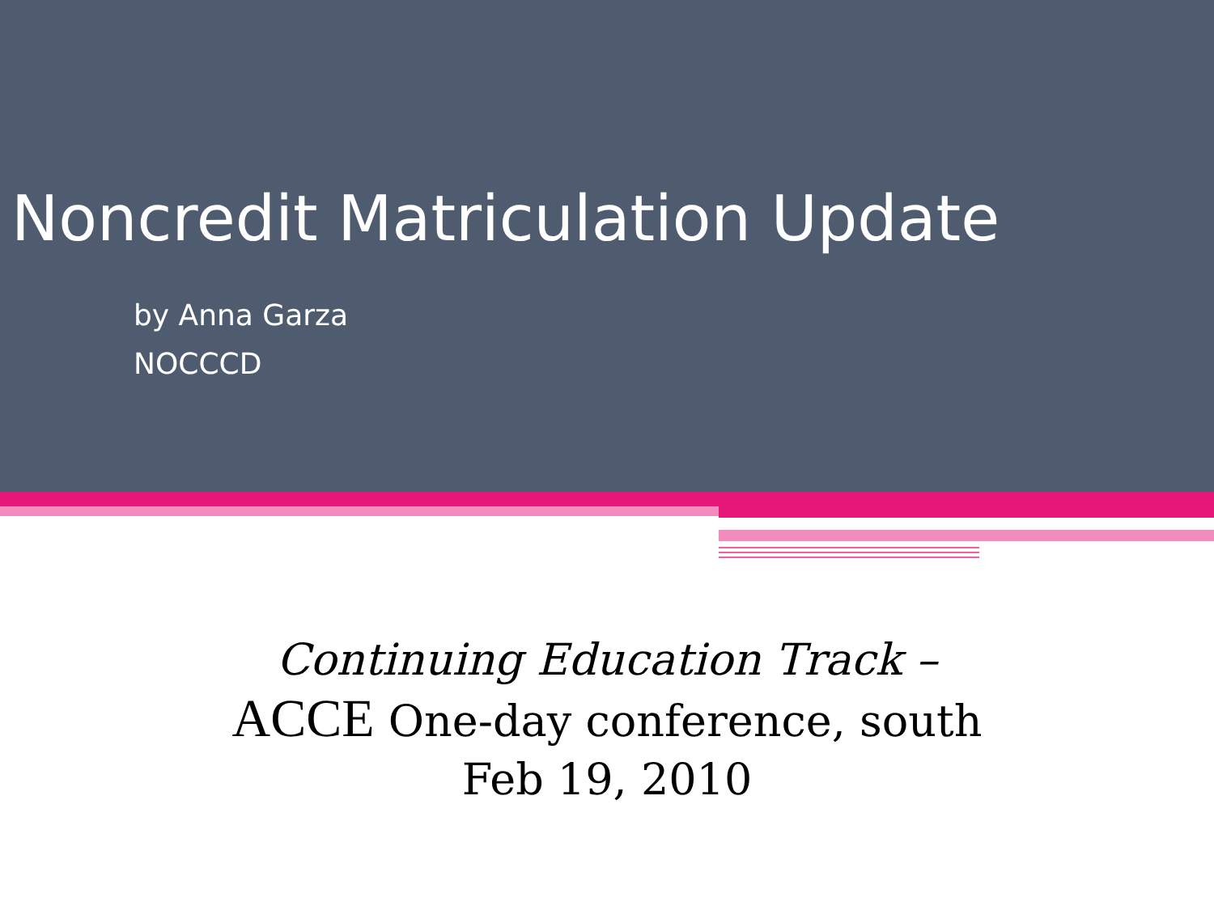Noncredit Matriculation Update
by Anna Garza
NOCCCD
Continuing Education Track –
ACCE One-day conference, south
Feb 19, 2010